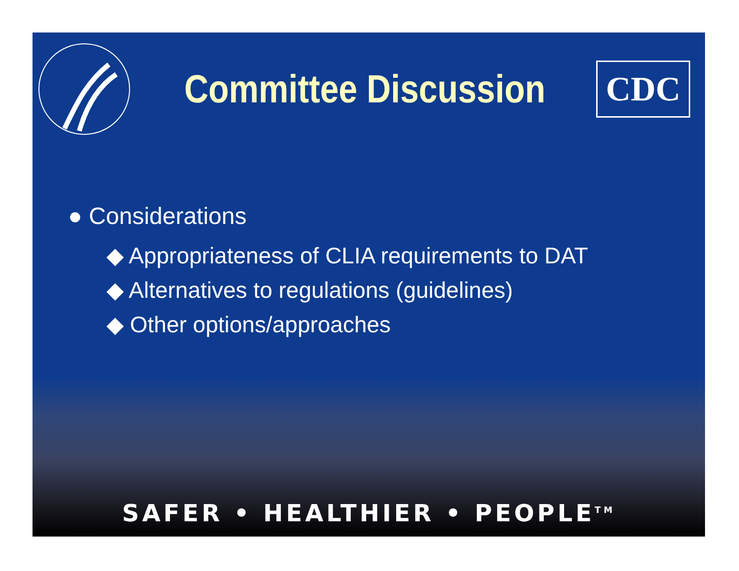Committee Discussion
CDC
● Considerations
◆ Appropriateness of CLIA requirements to DAT
◆ Alternatives to regulations (guidelines)
◆ Other options/approaches
SAFER • HEALTHIER • PEOPLE<sup>TM</sup>